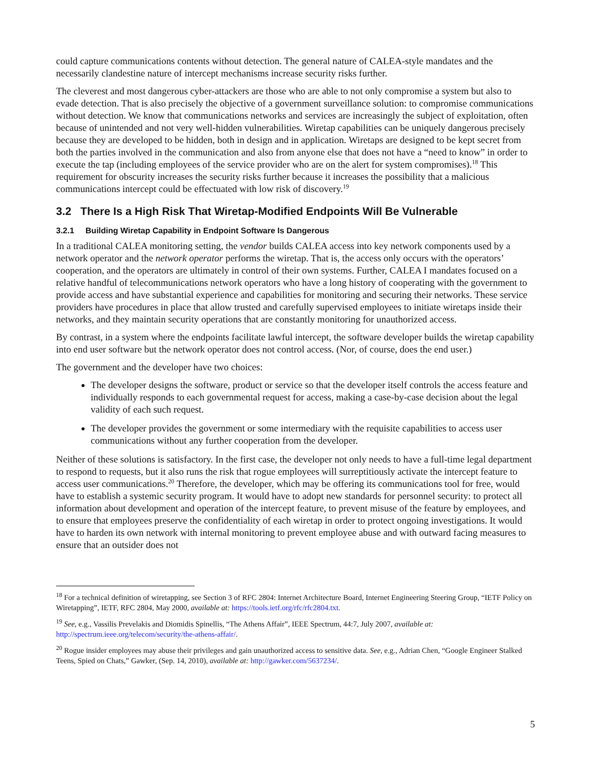could capture communications contents without detection. The general nature of CALEA-style mandates and the necessarily clandestine nature of intercept mechanisms increase security risks further.
The cleverest and most dangerous cyber-attackers are those who are able to not only compromise a system but also to evade detection. That is also precisely the objective of a government surveillance solution: to compromise communications without detection. We know that communications networks and services are increasingly the subject of exploitation, often because of unintended and not very well-hidden vulnerabilities. Wiretap capabilities can be uniquely dangerous precisely because they are developed to be hidden, both in design and in application. Wiretaps are designed to be kept secret from both the parties involved in the communication and also from anyone else that does not have a “need to know” in order to execute the tap (including employees of the service provider who are on the alert for system compromises).<sup>18</sup> This requirement for obscurity increases the security risks further because it increases the possibility that a malicious communications intercept could be effectuated with low risk of discovery.<sup>19</sup>
3.2 There Is a High Risk That Wiretap-Modified Endpoints Will Be Vulnerable
3.2.1 Building Wiretap Capability in Endpoint Software Is Dangerous
In a traditional CALEA monitoring setting, the vendor builds CALEA access into key network components used by a network operator and the network operator performs the wiretap. That is, the access only occurs with the operators’ cooperation, and the operators are ultimately in control of their own systems. Further, CALEA I mandates focused on a relative handful of telecommunications network operators who have a long history of cooperating with the government to provide access and have substantial experience and capabilities for monitoring and securing their networks. These service providers have procedures in place that allow trusted and carefully supervised employees to initiate wiretaps inside their networks, and they maintain security operations that are constantly monitoring for unauthorized access.
By contrast, in a system where the endpoints facilitate lawful intercept, the software developer builds the wiretap capability into end user software but the network operator does not control access. (Nor, of course, does the end user.)
The government and the developer have two choices:
The developer designs the software, product or service so that the developer itself controls the access feature and individually responds to each governmental request for access, making a case-by-case decision about the legal validity of each such request.
The developer provides the government or some intermediary with the requisite capabilities to access user communications without any further cooperation from the developer.
Neither of these solutions is satisfactory. In the first case, the developer not only needs to have a full-time legal department to respond to requests, but it also runs the risk that rogue employees will surreptitiously activate the intercept feature to access user communications.<sup>20</sup> Therefore, the developer, which may be offering its communications tool for free, would have to establish a systemic security program. It would have to adopt new standards for personnel security: to protect all information about development and operation of the intercept feature, to prevent misuse of the feature by employees, and to ensure that employees preserve the confidentiality of each wiretap in order to protect ongoing investigations. It would have to harden its own network with internal monitoring to prevent employee abuse and with outward facing measures to ensure that an outsider does not
<sup>18</sup> For a technical definition of wiretapping, see Section 3 of RFC 2804: Internet Architecture Board, Internet Engineering Steering Group, “IETF Policy on Wiretapping”, IETF, RFC 2804, May 2000, available at: https://tools.ietf.org/rfc/rfc2804.txt.
<sup>19</sup> See, e.g., Vassilis Prevelakis and Diomidis Spinellis, “The Athens Affair”, IEEE Spectrum, 44:7, July 2007, available at: http://spectrum.ieee.org/telecom/security/the-athens-affair/.
<sup>20</sup> Rogue insider employees may abuse their privileges and gain unauthorized access to sensitive data. See, e.g., Adrian Chen, “Google Engineer Stalked Teens, Spied on Chats,” Gawker, (Sep. 14, 2010), available at: http://gawker.com/5637234/.
5